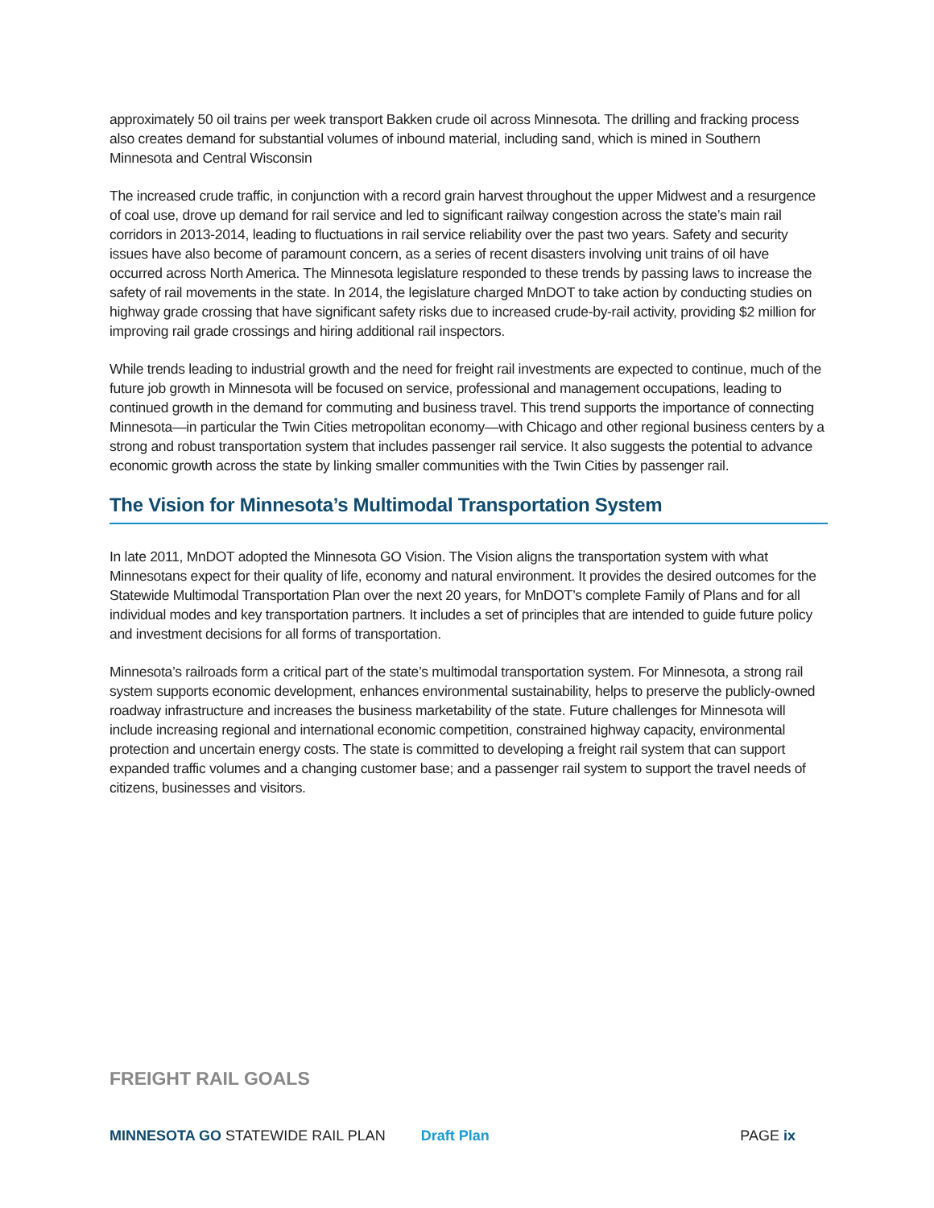approximately 50 oil trains per week transport Bakken crude oil across Minnesota. The drilling and fracking process also creates demand for substantial volumes of inbound material, including sand, which is mined in Southern Minnesota and Central Wisconsin
The increased crude traffic, in conjunction with a record grain harvest throughout the upper Midwest and a resurgence of coal use, drove up demand for rail service and led to significant railway congestion across the state’s main rail corridors in 2013-2014, leading to fluctuations in rail service reliability over the past two years. Safety and security issues have also become of paramount concern, as a series of recent disasters involving unit trains of oil have occurred across North America. The Minnesota legislature responded to these trends by passing laws to increase the safety of rail movements in the state. In 2014, the legislature charged MnDOT to take action by conducting studies on highway grade crossing that have significant safety risks due to increased crude-by-rail activity, providing $2 million for improving rail grade crossings and hiring additional rail inspectors.
While trends leading to industrial growth and the need for freight rail investments are expected to continue, much of the future job growth in Minnesota will be focused on service, professional and management occupations, leading to continued growth in the demand for commuting and business travel. This trend supports the importance of connecting Minnesota—in particular the Twin Cities metropolitan economy—with Chicago and other regional business centers by a strong and robust transportation system that includes passenger rail service. It also suggests the potential to advance economic growth across the state by linking smaller communities with the Twin Cities by passenger rail.
The Vision for Minnesota’s Multimodal Transportation System
In late 2011, MnDOT adopted the Minnesota GO Vision. The Vision aligns the transportation system with what Minnesotans expect for their quality of life, economy and natural environment. It provides the desired outcomes for the Statewide Multimodal Transportation Plan over the next 20 years, for MnDOT’s complete Family of Plans and for all individual modes and key transportation partners. It includes a set of principles that are intended to guide future policy and investment decisions for all forms of transportation.
Minnesota’s railroads form a critical part of the state’s multimodal transportation system. For Minnesota, a strong rail system supports economic development, enhances environmental sustainability, helps to preserve the publicly-owned roadway infrastructure and increases the business marketability of the state. Future challenges for Minnesota will include increasing regional and international economic competition, constrained highway capacity, environmental protection and uncertain energy costs. The state is committed to developing a freight rail system that can support expanded traffic volumes and a changing customer base; and a passenger rail system to support the travel needs of citizens, businesses and visitors.
FREIGHT RAIL GOALS
MINNESOTA GO STATEWIDE RAIL PLAN Draft Plan PAGE ix